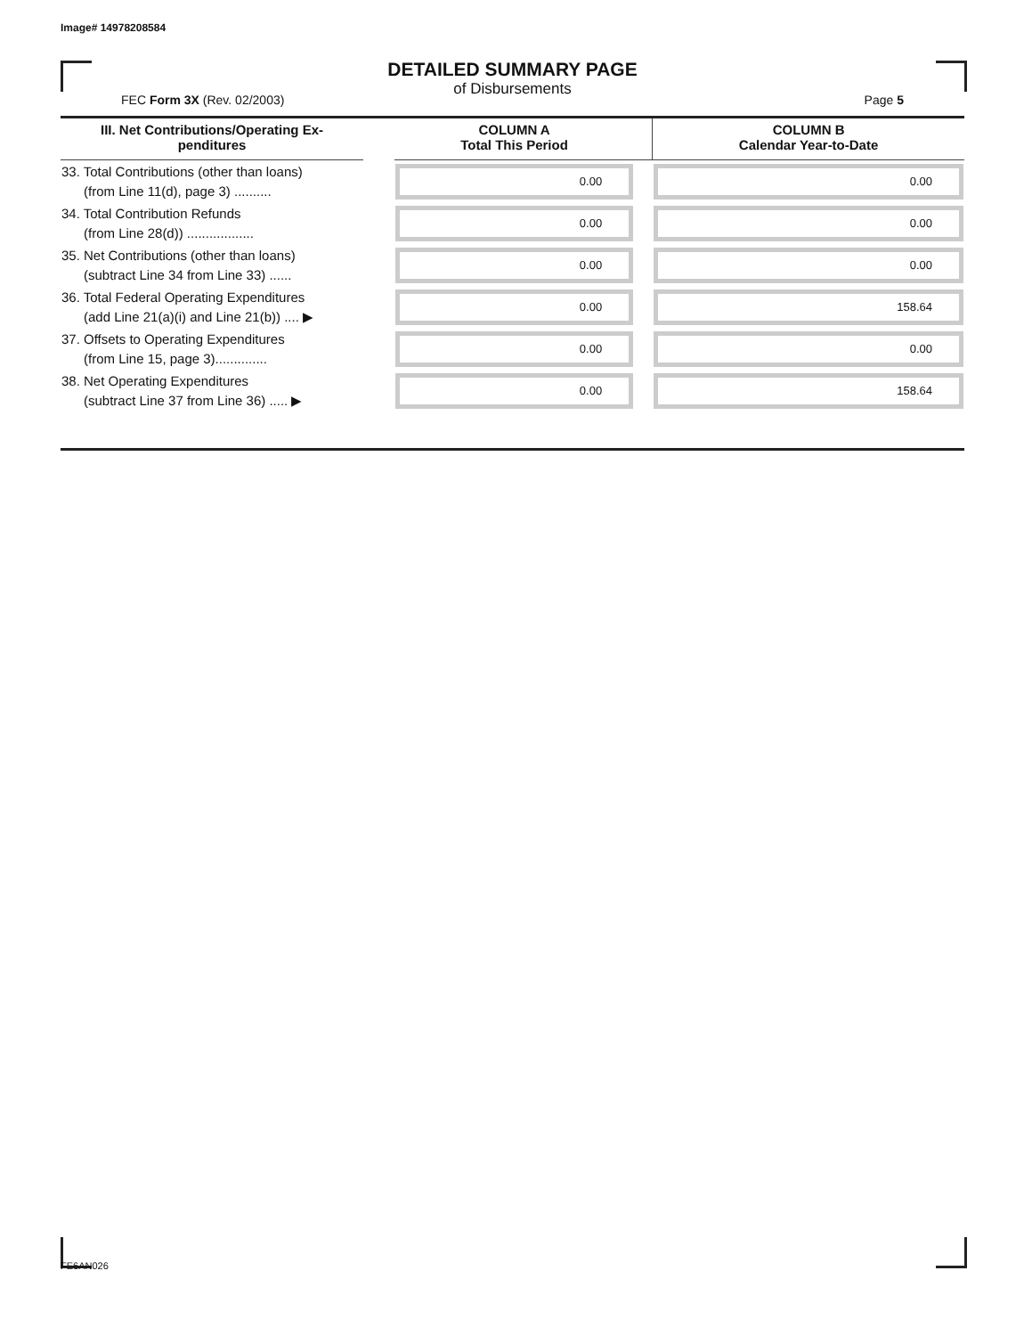Image# 14978208584
DETAILED SUMMARY PAGE
of Disbursements
FEC Form 3X (Rev. 02/2003) Page 5
| III. Net Contributions/Operating Ex- penditures | | COLUMN A Total This Period | | COLUMN B Calendar Year-to-Date |
| --- | --- | --- | --- | --- |
| 33. Total Contributions (other than loans) (from Line 11(d), page 3) .......... | | 0.00 | | 0.00 |
| 34. Total Contribution Refunds (from Line 28(d)) .................. | | 0.00 | | 0.00 |
| 35. Net Contributions (other than loans) (subtract Line 34 from Line 33) ...... | | 0.00 | | 0.00 |
| 36. Total Federal Operating Expenditures (add Line 21(a)(i) and Line 21(b)) .... ▶ | | 0.00 | | 158.64 |
| 37. Offsets to Operating Expenditures (from Line 15, page 3).............. | | 0.00 | | 0.00 |
| 38. Net Operating Expenditures (subtract Line 37 from Line 36) ..... ▶ | | 0.00 | | 158.64 |
FE6AN026